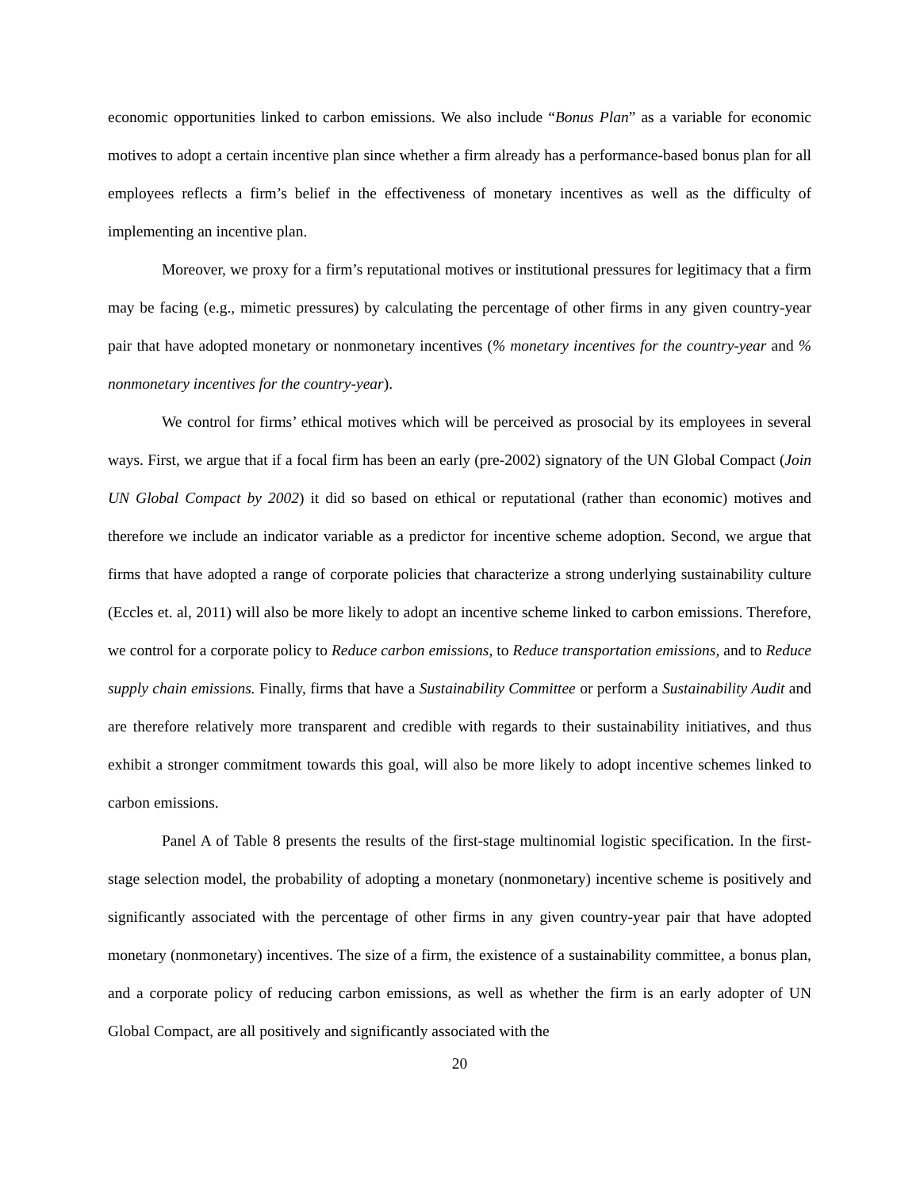economic opportunities linked to carbon emissions. We also include “Bonus Plan” as a variable for economic motives to adopt a certain incentive plan since whether a firm already has a performance-based bonus plan for all employees reflects a firm’s belief in the effectiveness of monetary incentives as well as the difficulty of implementing an incentive plan.
Moreover, we proxy for a firm’s reputational motives or institutional pressures for legitimacy that a firm may be facing (e.g., mimetic pressures) by calculating the percentage of other firms in any given country-year pair that have adopted monetary or nonmonetary incentives (% monetary incentives for the country-year and % nonmonetary incentives for the country-year).
We control for firms’ ethical motives which will be perceived as prosocial by its employees in several ways. First, we argue that if a focal firm has been an early (pre-2002) signatory of the UN Global Compact (Join UN Global Compact by 2002) it did so based on ethical or reputational (rather than economic) motives and therefore we include an indicator variable as a predictor for incentive scheme adoption. Second, we argue that firms that have adopted a range of corporate policies that characterize a strong underlying sustainability culture (Eccles et. al, 2011) will also be more likely to adopt an incentive scheme linked to carbon emissions. Therefore, we control for a corporate policy to Reduce carbon emissions, to Reduce transportation emissions, and to Reduce supply chain emissions. Finally, firms that have a Sustainability Committee or perform a Sustainability Audit and are therefore relatively more transparent and credible with regards to their sustainability initiatives, and thus exhibit a stronger commitment towards this goal, will also be more likely to adopt incentive schemes linked to carbon emissions.
Panel A of Table 8 presents the results of the first-stage multinomial logistic specification. In the first-stage selection model, the probability of adopting a monetary (nonmonetary) incentive scheme is positively and significantly associated with the percentage of other firms in any given country-year pair that have adopted monetary (nonmonetary) incentives. The size of a firm, the existence of a sustainability committee, a bonus plan, and a corporate policy of reducing carbon emissions, as well as whether the firm is an early adopter of UN Global Compact, are all positively and significantly associated with the
20